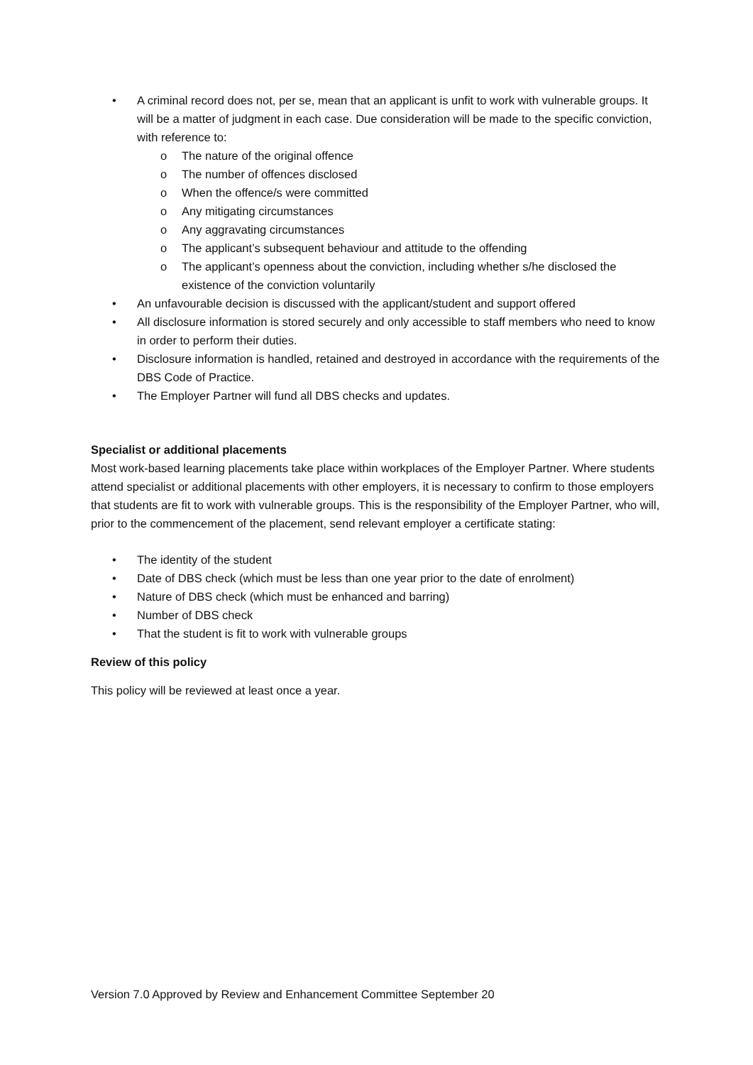• A criminal record does not, per se, mean that an applicant is unfit to work with vulnerable groups. It will be a matter of judgment in each case. Due consideration will be made to the specific conviction, with reference to:
o The nature of the original offence
o The number of offences disclosed
o When the offence/s were committed
o Any mitigating circumstances
o Any aggravating circumstances
o The applicant’s subsequent behaviour and attitude to the offending
o The applicant’s openness about the conviction, including whether s/he disclosed the existence of the conviction voluntarily
• An unfavourable decision is discussed with the applicant/student and support offered
• All disclosure information is stored securely and only accessible to staff members who need to know in order to perform their duties.
• Disclosure information is handled, retained and destroyed in accordance with the requirements of the DBS Code of Practice.
• The Employer Partner will fund all DBS checks and updates.
Specialist or additional placements
Most work-based learning placements take place within workplaces of the Employer Partner. Where students attend specialist or additional placements with other employers, it is necessary to confirm to those employers that students are fit to work with vulnerable groups. This is the responsibility of the Employer Partner, who will, prior to the commencement of the placement, send relevant employer a certificate stating:
• The identity of the student
• Date of DBS check (which must be less than one year prior to the date of enrolment)
• Nature of DBS check (which must be enhanced and barring)
• Number of DBS check
• That the student is fit to work with vulnerable groups
Review of this policy
This policy will be reviewed at least once a year.
Version 7.0 Approved by Review and Enhancement Committee September 20